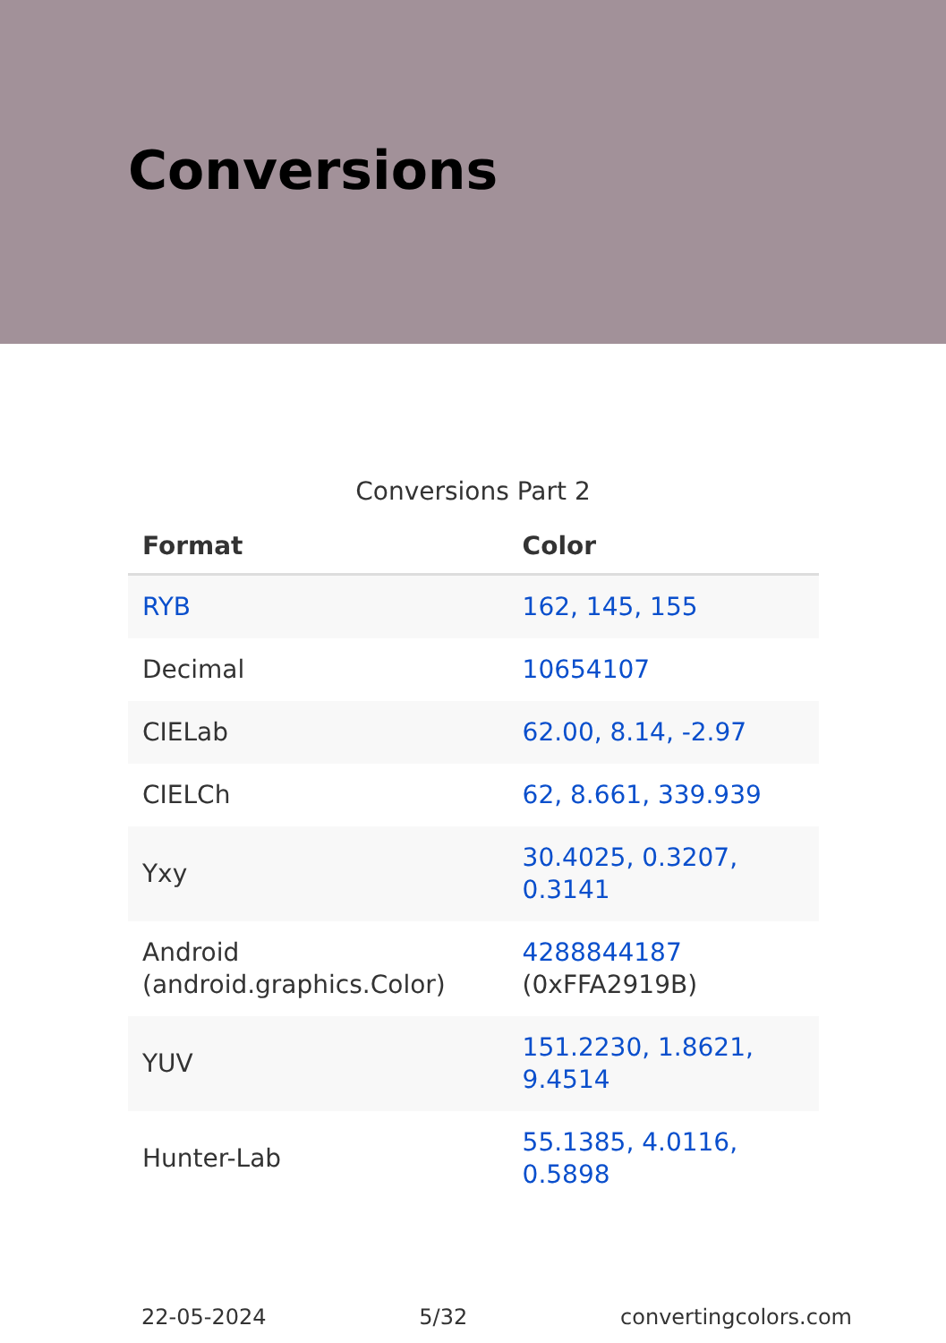Conversions
Conversions Part 2
| Format | Color |
| --- | --- |
| RYB | 162, 145, 155 |
| Decimal | 10654107 |
| CIELab | 62.00, 8.14, -2.97 |
| CIELCh | 62, 8.661, 339.939 |
| Yxy | 30.4025, 0.3207, 0.3141 |
| Android (android.graphics.Color) | 4288844187 (0xFFA2919B) |
| YUV | 151.2230, 1.8621, 9.4514 |
| Hunter-Lab | 55.1385, 4.0116, 0.5898 |
22-05-2024 5/32 convertingcolors.com